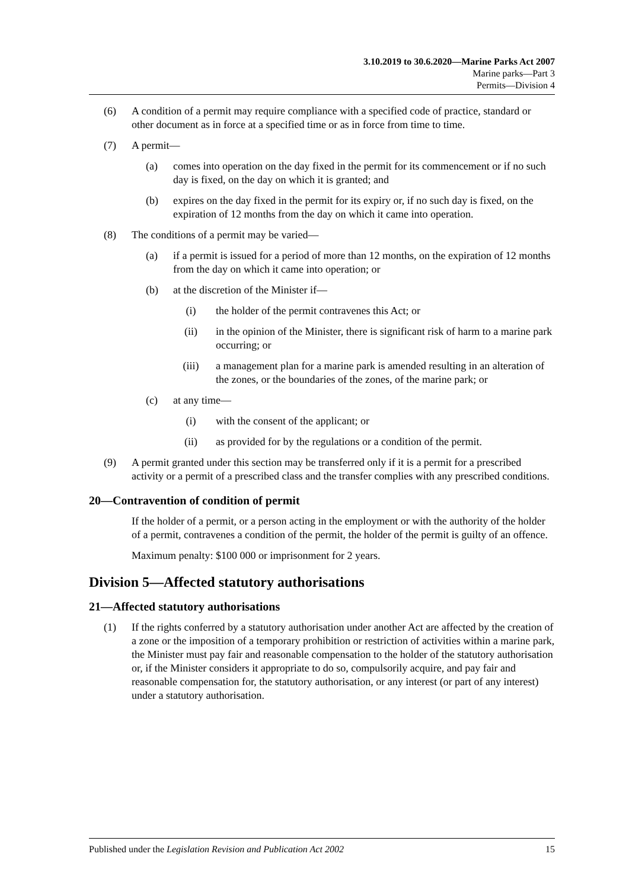3.10.2019 to 30.6.2020—Marine Parks Act 2007
Marine parks—Part 3
Permits—Division 4
(6) A condition of a permit may require compliance with a specified code of practice, standard or other document as in force at a specified time or as in force from time to time.
(7) A permit—
(a) comes into operation on the day fixed in the permit for its commencement or if no such day is fixed, on the day on which it is granted; and
(b) expires on the day fixed in the permit for its expiry or, if no such day is fixed, on the expiration of 12 months from the day on which it came into operation.
(8) The conditions of a permit may be varied—
(a) if a permit is issued for a period of more than 12 months, on the expiration of 12 months from the day on which it came into operation; or
(b) at the discretion of the Minister if—
(i) the holder of the permit contravenes this Act; or
(ii) in the opinion of the Minister, there is significant risk of harm to a marine park occurring; or
(iii) a management plan for a marine park is amended resulting in an alteration of the zones, or the boundaries of the zones, of the marine park; or
(c) at any time—
(i) with the consent of the applicant; or
(ii) as provided for by the regulations or a condition of the permit.
(9) A permit granted under this section may be transferred only if it is a permit for a prescribed activity or a permit of a prescribed class and the transfer complies with any prescribed conditions.
20—Contravention of condition of permit
If the holder of a permit, or a person acting in the employment or with the authority of the holder of a permit, contravenes a condition of the permit, the holder of the permit is guilty of an offence.
Maximum penalty: $100 000 or imprisonment for 2 years.
Division 5—Affected statutory authorisations
21—Affected statutory authorisations
(1) If the rights conferred by a statutory authorisation under another Act are affected by the creation of a zone or the imposition of a temporary prohibition or restriction of activities within a marine park, the Minister must pay fair and reasonable compensation to the holder of the statutory authorisation or, if the Minister considers it appropriate to do so, compulsorily acquire, and pay fair and reasonable compensation for, the statutory authorisation, or any interest (or part of any interest) under a statutory authorisation.
Published under the Legislation Revision and Publication Act 2002 15